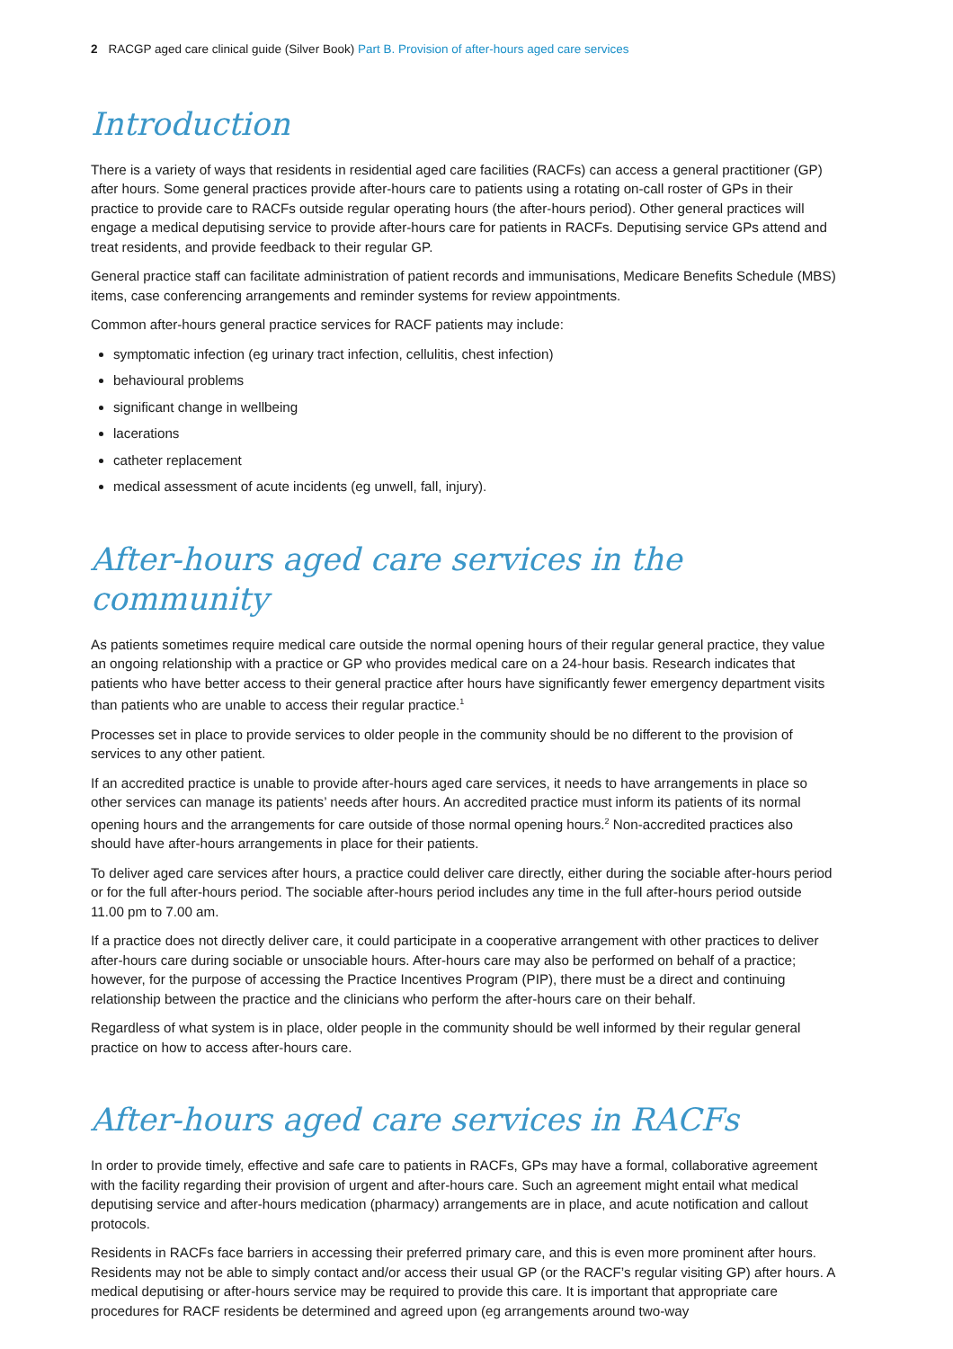2 RACGP aged care clinical guide (Silver Book) Part B. Provision of after-hours aged care services
Introduction
There is a variety of ways that residents in residential aged care facilities (RACFs) can access a general practitioner (GP) after hours. Some general practices provide after-hours care to patients using a rotating on-call roster of GPs in their practice to provide care to RACFs outside regular operating hours (the after-hours period). Other general practices will engage a medical deputising service to provide after-hours care for patients in RACFs. Deputising service GPs attend and treat residents, and provide feedback to their regular GP.
General practice staff can facilitate administration of patient records and immunisations, Medicare Benefits Schedule (MBS) items, case conferencing arrangements and reminder systems for review appointments.
Common after-hours general practice services for RACF patients may include:
symptomatic infection (eg urinary tract infection, cellulitis, chest infection)
behavioural problems
significant change in wellbeing
lacerations
catheter replacement
medical assessment of acute incidents (eg unwell, fall, injury).
After-hours aged care services in the community
As patients sometimes require medical care outside the normal opening hours of their regular general practice, they value an ongoing relationship with a practice or GP who provides medical care on a 24-hour basis. Research indicates that patients who have better access to their general practice after hours have significantly fewer emergency department visits than patients who are unable to access their regular practice.<sup>1</sup>
Processes set in place to provide services to older people in the community should be no different to the provision of services to any other patient.
If an accredited practice is unable to provide after-hours aged care services, it needs to have arrangements in place so other services can manage its patients’ needs after hours. An accredited practice must inform its patients of its normal opening hours and the arrangements for care outside of those normal opening hours.<sup>2</sup> Non-accredited practices also should have after-hours arrangements in place for their patients.
To deliver aged care services after hours, a practice could deliver care directly, either during the sociable after-hours period or for the full after-hours period. The sociable after-hours period includes any time in the full after-hours period outside 11.00 pm to 7.00 am.
If a practice does not directly deliver care, it could participate in a cooperative arrangement with other practices to deliver after-hours care during sociable or unsociable hours. After-hours care may also be performed on behalf of a practice; however, for the purpose of accessing the Practice Incentives Program (PIP), there must be a direct and continuing relationship between the practice and the clinicians who perform the after-hours care on their behalf.
Regardless of what system is in place, older people in the community should be well informed by their regular general practice on how to access after-hours care.
After-hours aged care services in RACFs
In order to provide timely, effective and safe care to patients in RACFs, GPs may have a formal, collaborative agreement with the facility regarding their provision of urgent and after-hours care. Such an agreement might entail what medical deputising service and after-hours medication (pharmacy) arrangements are in place, and acute notification and callout protocols.
Residents in RACFs face barriers in accessing their preferred primary care, and this is even more prominent after hours. Residents may not be able to simply contact and/or access their usual GP (or the RACF’s regular visiting GP) after hours. A medical deputising or after-hours service may be required to provide this care. It is important that appropriate care procedures for RACF residents be determined and agreed upon (eg arrangements around two-way